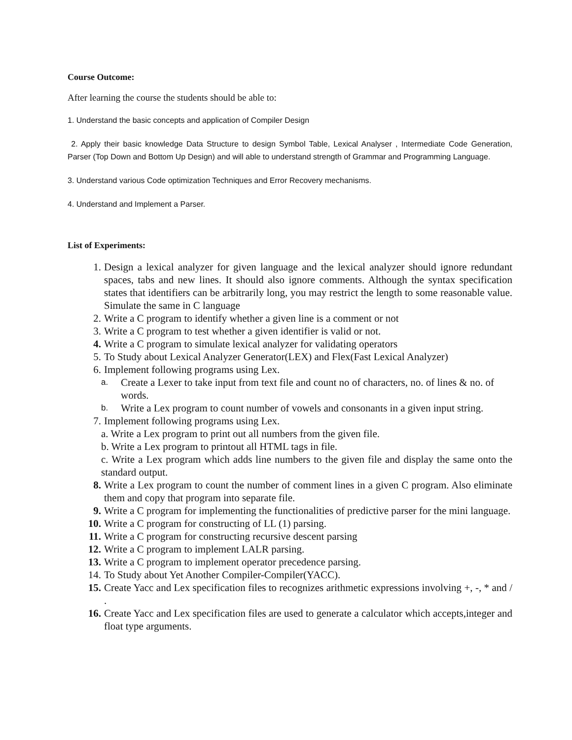Course Outcome:
After learning the course the students should be able to:
1. Understand the basic concepts and application of Compiler Design
2. Apply their basic knowledge Data Structure to design Symbol Table, Lexical Analyser , Intermediate Code Generation, Parser (Top Down and Bottom Up Design) and will able to understand strength of Grammar and Programming Language.
3. Understand various Code optimization Techniques and Error Recovery mechanisms.
4. Understand and Implement a Parser.
List of Experiments:
1. Design a lexical analyzer for given language and the lexical analyzer should ignore redundant spaces, tabs and new lines. It should also ignore comments. Although the syntax specification states that identifiers can be arbitrarily long, you may restrict the length to some reasonable value. Simulate the same in C language
2. Write a C program to identify whether a given line is a comment or not
3. Write a C program to test whether a given identifier is valid or not.
4. Write a C program to simulate lexical analyzer for validating operators
5. To Study about Lexical Analyzer Generator(LEX) and Flex(Fast Lexical Analyzer)
6. Implement following programs using Lex.
a. Create a Lexer to take input from text file and count no of characters, no. of lines & no. of words.
b. Write a Lex program to count number of vowels and consonants in a given input string.
7. Implement following programs using Lex.
a. Write a Lex program to print out all numbers from the given file.
b. Write a Lex program to printout all HTML tags in file.
c. Write a Lex program which adds line numbers to the given file and display the same onto the standard output.
8. Write a Lex program to count the number of comment lines in a given C program. Also eliminate them and copy that program into separate file.
9. Write a C program for implementing the functionalities of predictive parser for the mini language.
10. Write a C program for constructing of LL (1) parsing.
11. Write a C program for constructing recursive descent parsing
12. Write a C program to implement LALR parsing.
13. Write a C program to implement operator precedence parsing.
14. To Study about Yet Another Compiler-Compiler(YACC).
15. Create Yacc and Lex specification files to recognizes arithmetic expressions involving +, -, * and / .
16. Create Yacc and Lex specification files are used to generate a calculator which accepts,integer and float type arguments.